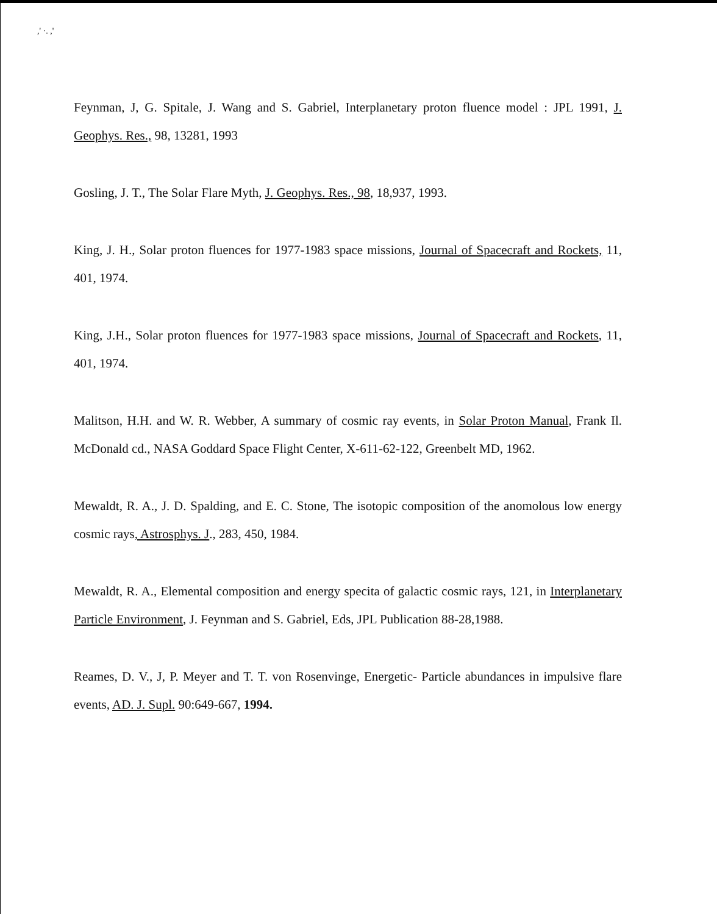,' ·. ,'
Feynman, J, G. Spitale, J. Wang and S. Gabriel, Interplanetary proton fluence model : JPL 1991, J. Geophys. Res., 98, 13281, 1993
Gosling, J. T., The Solar Flare Myth, J. Geophys. Res., 98, 18,937, 1993.
King, J. H., Solar proton fluences for 1977-1983 space missions, Journal of Spacecraft and Rockets, 11, 401, 1974.
King, J.H., Solar proton fluences for 1977-1983 space missions, Journal of Spacecraft and Rockets, 11, 401, 1974.
Malitson, H.H. and W. R. Webber, A summary of cosmic ray events, in Solar Proton Manual, Frank Il. McDonald cd., NASA Goddard Space Flight Center, X-611-62-122, Greenbelt MD, 1962.
Mewaldt, R. A., J. D. Spalding, and E. C. Stone, The isotopic composition of the anomolous low energy cosmic rays, Astrosphys. J., 283, 450, 1984.
Mewaldt, R. A., Elemental composition and energy specita of galactic cosmic rays, 121, in Interplanetary Particle Environment, J. Feynman and S. Gabriel, Eds, JPL Publication 88-28,1988.
Reames, D. V., J, P. Meyer and T. T. von Rosenvinge, Energetic- Particle abundances in impulsive flare events, AD. J. Supl. 90:649-667, 1994.